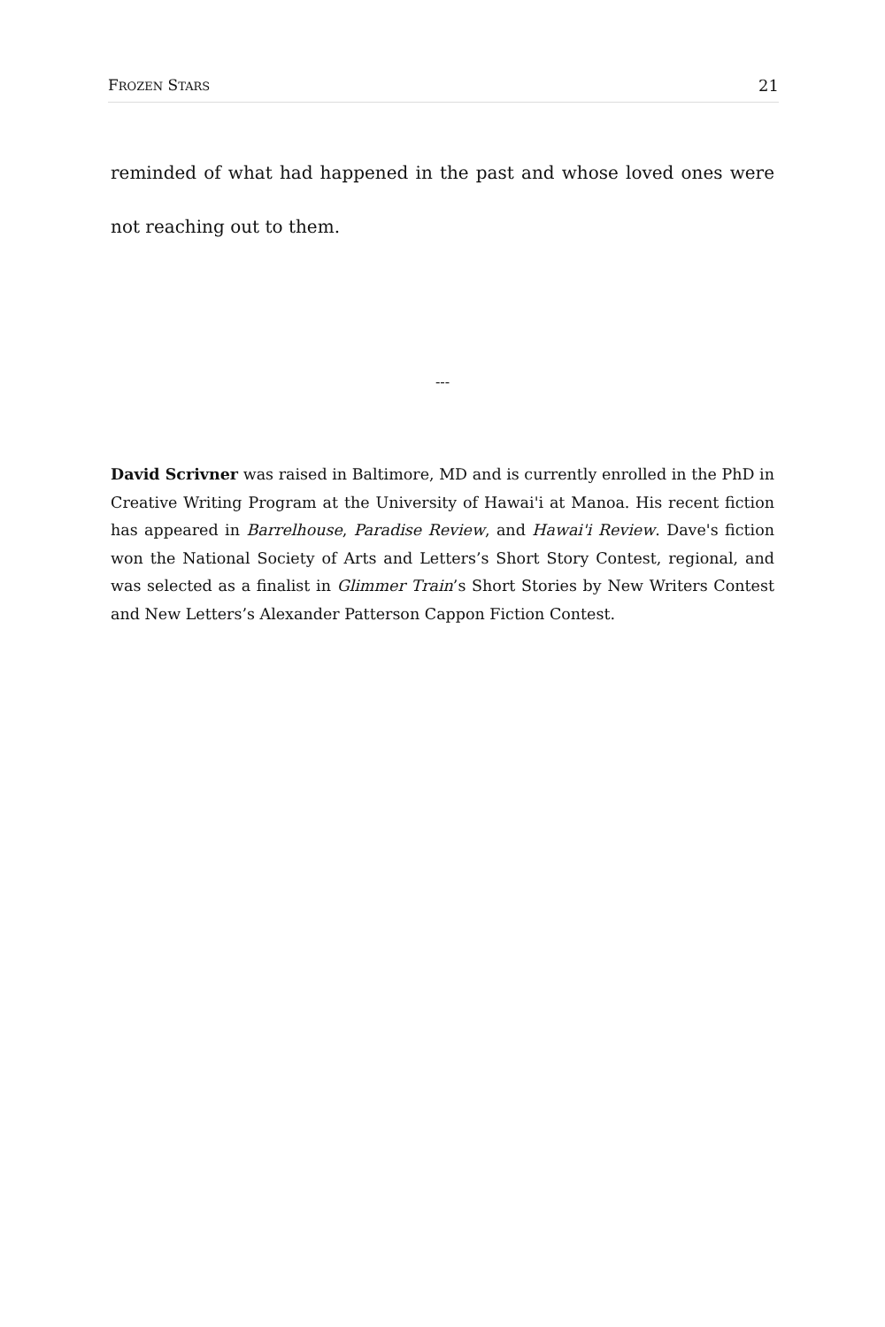FROZEN STARS 21
reminded of what had happened in the past and whose loved ones were not reaching out to them.
---
David Scrivner was raised in Baltimore, MD and is currently enrolled in the PhD in Creative Writing Program at the University of Hawai'i at Manoa. His recent fiction has appeared in Barrelhouse, Paradise Review, and Hawai'i Review. Dave's fiction won the National Society of Arts and Letters’s Short Story Contest, regional, and was selected as a finalist in Glimmer Train’s Short Stories by New Writers Contest and New Letters’s Alexander Patterson Cappon Fiction Contest.